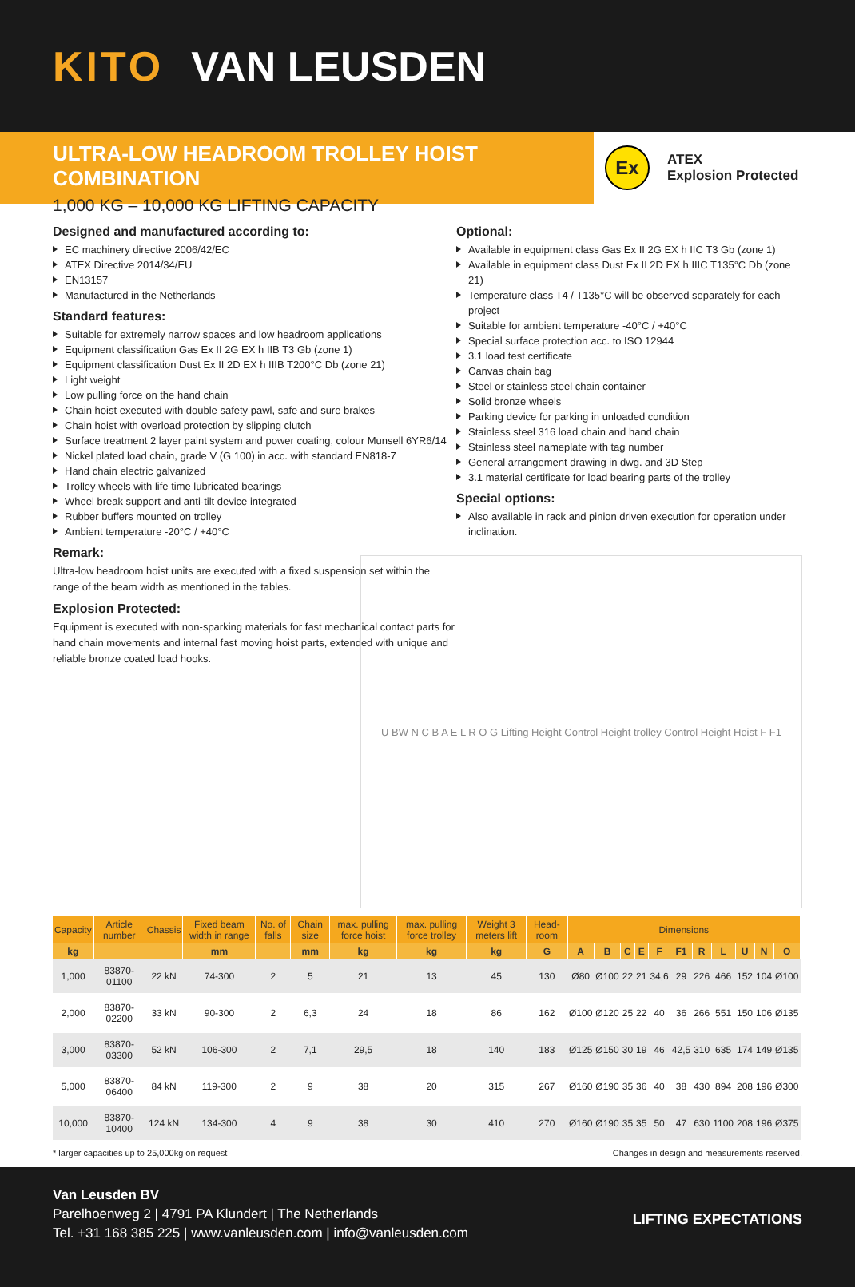KITO VAN LEUSDEN
ULTRA-LOW HEADROOM TROLLEY HOIST COMBINATION
1,000 KG – 10,000 KG LIFTING CAPACITY
Ex
ATEX
Explosion Protected
Designed and manufactured according to:
EC machinery directive 2006/42/EC
ATEX Directive 2014/34/EU
EN13157
Manufactured in the Netherlands
Standard features:
Suitable for extremely narrow spaces and low headroom applications
Equipment classification Gas Ex II 2G EX h IIB T3 Gb (zone 1)
Equipment classification Dust Ex II 2D EX h IIIB T200°C Db (zone 21)
Light weight
Low pulling force on the hand chain
Chain hoist executed with double safety pawl, safe and sure brakes
Chain hoist with overload protection by slipping clutch
Surface treatment 2 layer paint system and power coating, colour Munsell 6YR6/14
Nickel plated load chain, grade V (G 100) in acc. with standard EN818-7
Hand chain electric galvanized
Trolley wheels with life time lubricated bearings
Wheel break support and anti-tilt device integrated
Rubber buffers mounted on trolley
Ambient temperature -20°C / +40°C
Remark:
Ultra-low headroom hoist units are executed with a fixed suspension set within the range of the beam width as mentioned in the tables.
Explosion Protected:
Equipment is executed with non-sparking materials for fast mechanical contact parts for hand chain movements and internal fast moving hoist parts, extended with unique and reliable bronze coated load hooks.
Optional:
Available in equipment class Gas Ex II 2G EX h IIC T3 Gb (zone 1)
Available in equipment class Dust Ex II 2D EX h IIIC T135°C Db (zone 21)
Temperature class T4 / T135°C will be observed separately for each project
Suitable for ambient temperature -40°C / +40°C
Special surface protection acc. to ISO 12944
3.1 load test certificate
Canvas chain bag
Steel or stainless steel chain container
Solid bronze wheels
Parking device for parking in unloaded condition
Stainless steel 316 load chain and hand chain
Stainless steel nameplate with tag number
General arrangement drawing in dwg. and 3D Step
3.1 material certificate for load bearing parts of the trolley
Special options:
Also available in rack and pinion driven execution for operation under inclination.
U BW N C B A E L R O G Lifting Height Control Height trolley Control Height Hoist F F1
| Capacity | Article number | Chassis | Fixed beam width in range | No. of falls | Chain size | max. pulling force hoist | max. pulling force trolley | Weight 3 meters lift | Head-room | Dimensions | | | | | | | | | | |
| --- | --- | --- | --- | --- | --- | --- | --- | --- | --- | --- | --- | --- | --- | --- | --- | --- | --- | --- | --- | --- |
| kg | | | mm | | mm | kg | kg | kg | G | A | B | C | E | F | F1 | R | L | U | N | O |
| 1,000 | 83870-01100 | 22 kN | 74-300 | 2 | 5 | 21 | 13 | 45 | 130 | Ø80 | Ø100 | 22 | 21 | 34,6 | 29 | 226 | 466 | 152 | 104 | Ø100 |
| 2,000 | 83870-02200 | 33 kN | 90-300 | 2 | 6,3 | 24 | 18 | 86 | 162 | Ø100 | Ø120 | 25 | 22 | 40 | 36 | 266 | 551 | 150 | 106 | Ø135 |
| 3,000 | 83870-03300 | 52 kN | 106-300 | 2 | 7,1 | 29,5 | 18 | 140 | 183 | Ø125 | Ø150 | 30 | 19 | 46 | 42,5 | 310 | 635 | 174 | 149 | Ø135 |
| 5,000 | 83870-06400 | 84 kN | 119-300 | 2 | 9 | 38 | 20 | 315 | 267 | Ø160 | Ø190 | 35 | 36 | 40 | 38 | 430 | 894 | 208 | 196 | Ø300 |
| 10,000 | 83870-10400 | 124 kN | 134-300 | 4 | 9 | 38 | 30 | 410 | 270 | Ø160 | Ø190 | 35 | 35 | 50 | 47 | 630 | 1100 | 208 | 196 | Ø375 |
* larger capacities up to 25,000kg on request Changes in design and measurements reserved.
Van Leusden BV
Parelhoenweg 2 | 4791 PA Klundert | The Netherlands
Tel. +31 168 385 225 | www.vanleusden.com | info@vanleusden.com
LIFTING EXPECTATIONS